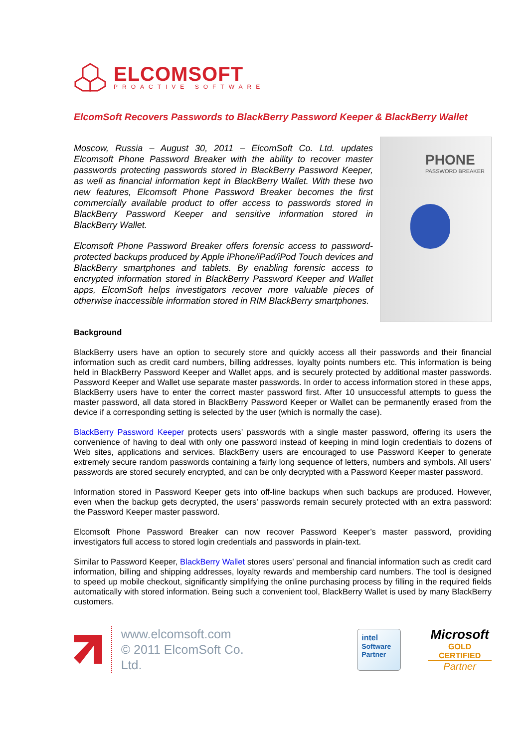ELCOMSOFT
PROACTIVE SOFTWARE
ElcomSoft Recovers Passwords to BlackBerry Password Keeper & BlackBerry Wallet
Moscow, Russia – August 30, 2011 – ElcomSoft Co. Ltd. updates Elcomsoft Phone Password Breaker with the ability to recover master passwords protecting passwords stored in BlackBerry Password Keeper, as well as financial information kept in BlackBerry Wallet. With these two new features, Elcomsoft Phone Password Breaker becomes the first commercially available product to offer access to passwords stored in BlackBerry Password Keeper and sensitive information stored in BlackBerry Wallet.
Elcomsoft Phone Password Breaker offers forensic access to password-protected backups produced by Apple iPhone/iPad/iPod Touch devices and BlackBerry smartphones and tablets. By enabling forensic access to encrypted information stored in BlackBerry Password Keeper and Wallet apps, ElcomSoft helps investigators recover more valuable pieces of otherwise inaccessible information stored in RIM BlackBerry smartphones.
PHONE
PASSWORD BREAKER
Background
BlackBerry users have an option to securely store and quickly access all their passwords and their financial information such as credit card numbers, billing addresses, loyalty points numbers etc. This information is being held in BlackBerry Password Keeper and Wallet apps, and is securely protected by additional master passwords. Password Keeper and Wallet use separate master passwords. In order to access information stored in these apps, BlackBerry users have to enter the correct master password first. After 10 unsuccessful attempts to guess the master password, all data stored in BlackBerry Password Keeper or Wallet can be permanently erased from the device if a corresponding setting is selected by the user (which is normally the case).
BlackBerry Password Keeper protects users’ passwords with a single master password, offering its users the convenience of having to deal with only one password instead of keeping in mind login credentials to dozens of Web sites, applications and services. BlackBerry users are encouraged to use Password Keeper to generate extremely secure random passwords containing a fairly long sequence of letters, numbers and symbols. All users’ passwords are stored securely encrypted, and can be only decrypted with a Password Keeper master password.
Information stored in Password Keeper gets into off-line backups when such backups are produced. However, even when the backup gets decrypted, the users’ passwords remain securely protected with an extra password: the Password Keeper master password.
Elcomsoft Phone Password Breaker can now recover Password Keeper’s master password, providing investigators full access to stored login credentials and passwords in plain-text.
Similar to Password Keeper, BlackBerry Wallet stores users’ personal and financial information such as credit card information, billing and shipping addresses, loyalty rewards and membership card numbers. The tool is designed to speed up mobile checkout, significantly simplifying the online purchasing process by filling in the required fields automatically with stored information. Being such a convenient tool, BlackBerry Wallet is used by many BlackBerry customers.
www.elcomsoft.com
© 2011 ElcomSoft Co. Ltd.
intel
Software
Partner
Microsoft
GOLD CERTIFIED
Partner